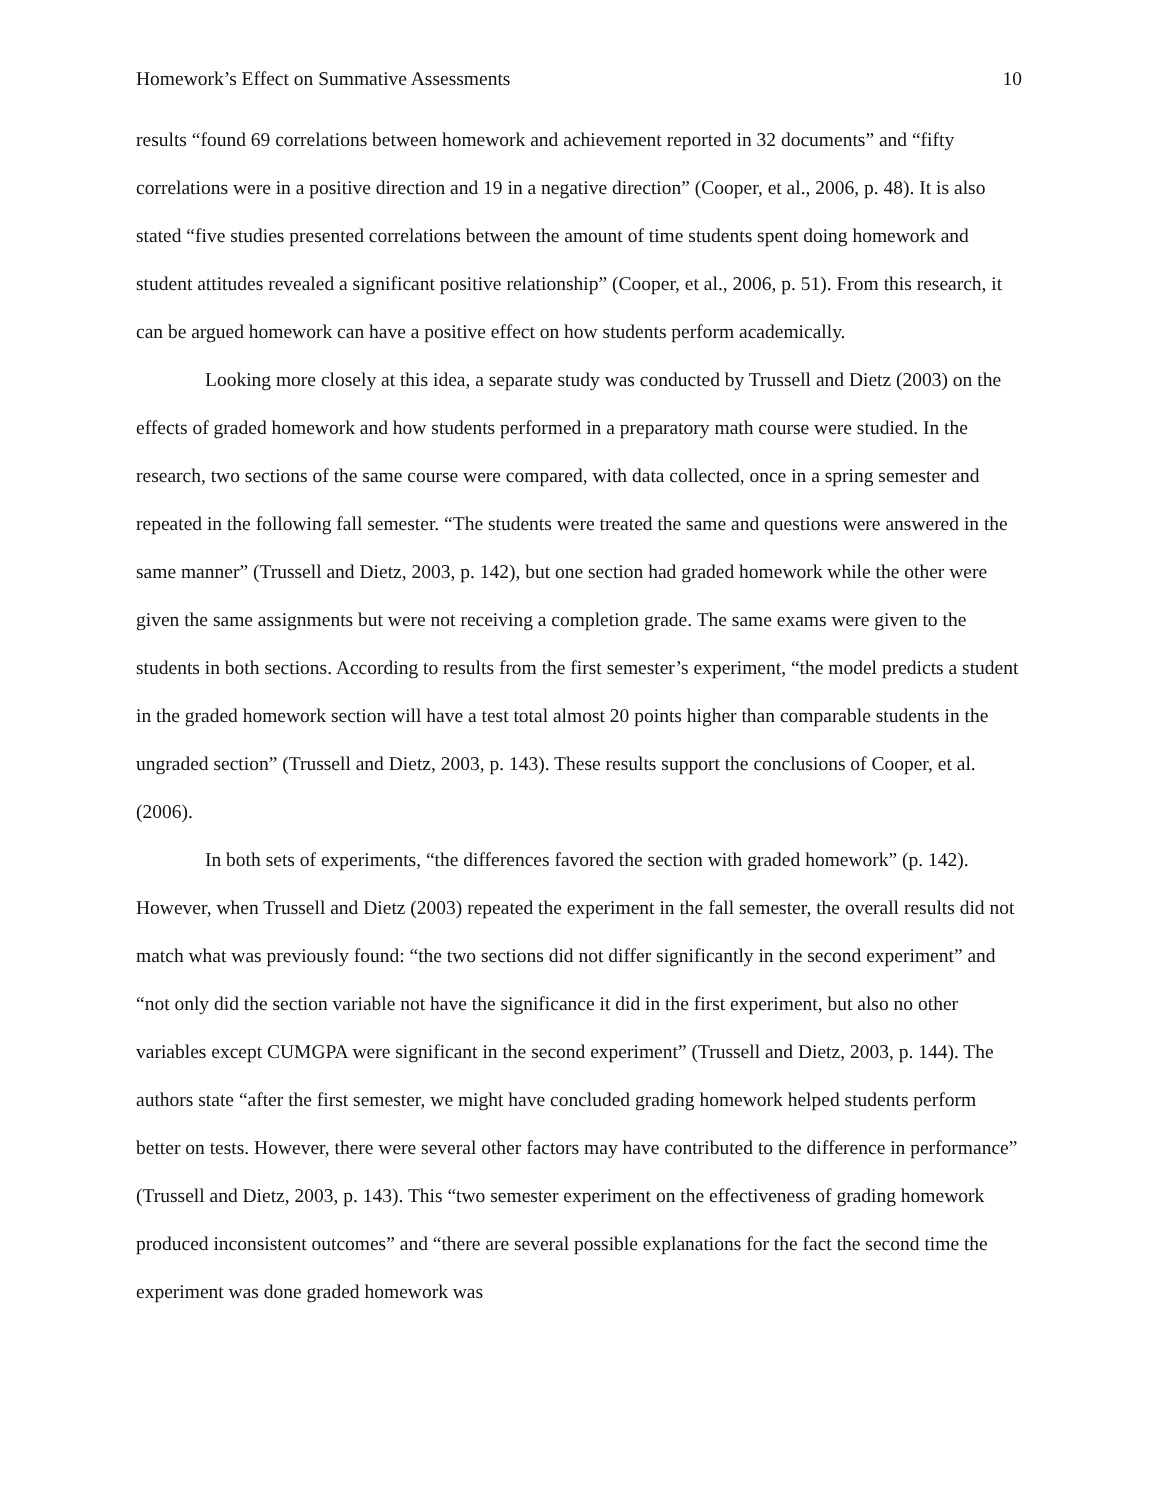Homework’s Effect on Summative Assessments 10
results “found 69 correlations between homework and achievement reported in 32 documents” and “fifty correlations were in a positive direction and 19 in a negative direction” (Cooper, et al., 2006, p. 48). It is also stated “five studies presented correlations between the amount of time students spent doing homework and student attitudes revealed a significant positive relationship” (Cooper, et al., 2006, p. 51). From this research, it can be argued homework can have a positive effect on how students perform academically.
Looking more closely at this idea, a separate study was conducted by Trussell and Dietz (2003) on the effects of graded homework and how students performed in a preparatory math course were studied. In the research, two sections of the same course were compared, with data collected, once in a spring semester and repeated in the following fall semester. “The students were treated the same and questions were answered in the same manner” (Trussell and Dietz, 2003, p. 142), but one section had graded homework while the other were given the same assignments but were not receiving a completion grade. The same exams were given to the students in both sections. According to results from the first semester’s experiment, “the model predicts a student in the graded homework section will have a test total almost 20 points higher than comparable students in the ungraded section” (Trussell and Dietz, 2003, p. 143). These results support the conclusions of Cooper, et al. (2006).
In both sets of experiments, “the differences favored the section with graded homework” (p. 142). However, when Trussell and Dietz (2003) repeated the experiment in the fall semester, the overall results did not match what was previously found: “the two sections did not differ significantly in the second experiment” and “not only did the section variable not have the significance it did in the first experiment, but also no other variables except CUMGPA were significant in the second experiment” (Trussell and Dietz, 2003, p. 144). The authors state “after the first semester, we might have concluded grading homework helped students perform better on tests. However, there were several other factors may have contributed to the difference in performance” (Trussell and Dietz, 2003, p. 143). This “two semester experiment on the effectiveness of grading homework produced inconsistent outcomes” and “there are several possible explanations for the fact the second time the experiment was done graded homework was